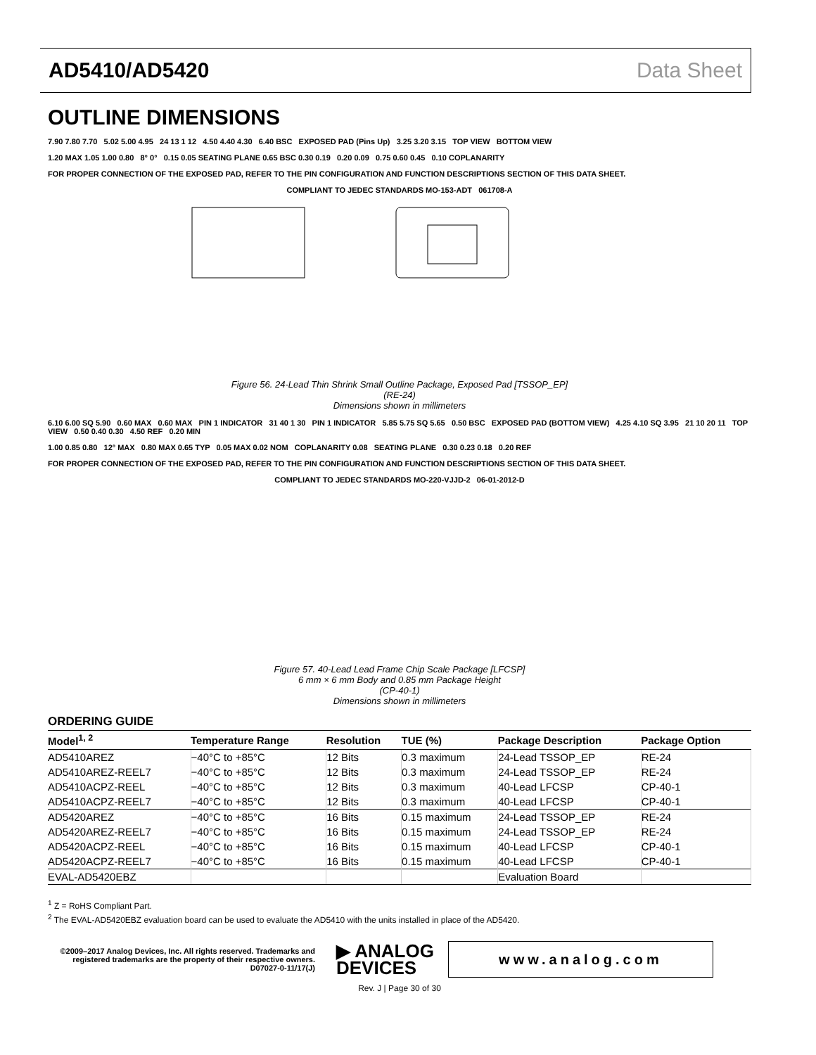AD5410/AD5420 Data Sheet
OUTLINE DIMENSIONS
7.90 7.80 7.70 5.02 5.00 4.95 24 13 1 12 4.50 4.40 4.30 6.40 BSC EXPOSED PAD (Pins Up) 3.25 3.20 3.15 TOP VIEW BOTTOM VIEW
1.20 MAX 1.05 1.00 0.80 8° 0° 0.15 0.05 SEATING PLANE 0.65 BSC 0.30 0.19 0.20 0.09 0.75 0.60 0.45 0.10 COPLANARITY
FOR PROPER CONNECTION OF THE EXPOSED PAD, REFER TO THE PIN CONFIGURATION AND FUNCTION DESCRIPTIONS SECTION OF THIS DATA SHEET.
COMPLIANT TO JEDEC STANDARDS MO-153-ADT 061708-A
Figure 56. 24-Lead Thin Shrink Small Outline Package, Exposed Pad [TSSOP_EP]
(RE-24)
Dimensions shown in millimeters
6.10 6.00 SQ 5.90 0.60 MAX 0.60 MAX PIN 1 INDICATOR 31 40 1 30 PIN 1 INDICATOR 5.85 5.75 SQ 5.65 0.50 BSC EXPOSED PAD (BOTTOM VIEW) 4.25 4.10 SQ 3.95 21 10 20 11 TOP VIEW 0.50 0.40 0.30 4.50 REF 0.20 MIN
1.00 0.85 0.80 12° MAX 0.80 MAX 0.65 TYP 0.05 MAX 0.02 NOM COPLANARITY 0.08 SEATING PLANE 0.30 0.23 0.18 0.20 REF
FOR PROPER CONNECTION OF THE EXPOSED PAD, REFER TO THE PIN CONFIGURATION AND FUNCTION DESCRIPTIONS SECTION OF THIS DATA SHEET.
COMPLIANT TO JEDEC STANDARDS MO-220-VJJD-2 06-01-2012-D
Figure 57. 40-Lead Lead Frame Chip Scale Package [LFCSP]
6 mm × 6 mm Body and 0.85 mm Package Height
(CP-40-1)
Dimensions shown in millimeters
ORDERING GUIDE
| Model<sup>1, 2</sup> | Temperature Range | Resolution | TUE (%) | Package Description | Package Option |
| --- | --- | --- | --- | --- | --- |
| AD5410AREZ | −40°C to +85°C | 12 Bits | 0.3 maximum | 24-Lead TSSOP_EP | RE-24 |
| AD5410AREZ-REEL7 | −40°C to +85°C | 12 Bits | 0.3 maximum | 24-Lead TSSOP_EP | RE-24 |
| AD5410ACPZ-REEL | −40°C to +85°C | 12 Bits | 0.3 maximum | 40-Lead LFCSP | CP-40-1 |
| AD5410ACPZ-REEL7 | −40°C to +85°C | 12 Bits | 0.3 maximum | 40-Lead LFCSP | CP-40-1 |
| AD5420AREZ | −40°C to +85°C | 16 Bits | 0.15 maximum | 24-Lead TSSOP_EP | RE-24 |
| AD5420AREZ-REEL7 | −40°C to +85°C | 16 Bits | 0.15 maximum | 24-Lead TSSOP_EP | RE-24 |
| AD5420ACPZ-REEL | −40°C to +85°C | 16 Bits | 0.15 maximum | 40-Lead LFCSP | CP-40-1 |
| AD5420ACPZ-REEL7 | −40°C to +85°C | 16 Bits | 0.15 maximum | 40-Lead LFCSP | CP-40-1 |
| EVAL-AD5420EBZ | | | | Evaluation Board | |
<sup>1</sup> Z = RoHS Compliant Part.
<sup>2</sup> The EVAL-AD5420EBZ evaluation board can be used to evaluate the AD5410 with the units installed in place of the AD5420.
©2009–2017 Analog Devices, Inc. All rights reserved. Trademarks and registered trademarks are the property of their respective owners. D07027-0-11/17(J)
▶ ANALOG
DEVICES
www.analog.com
Rev. J | Page 30 of 30